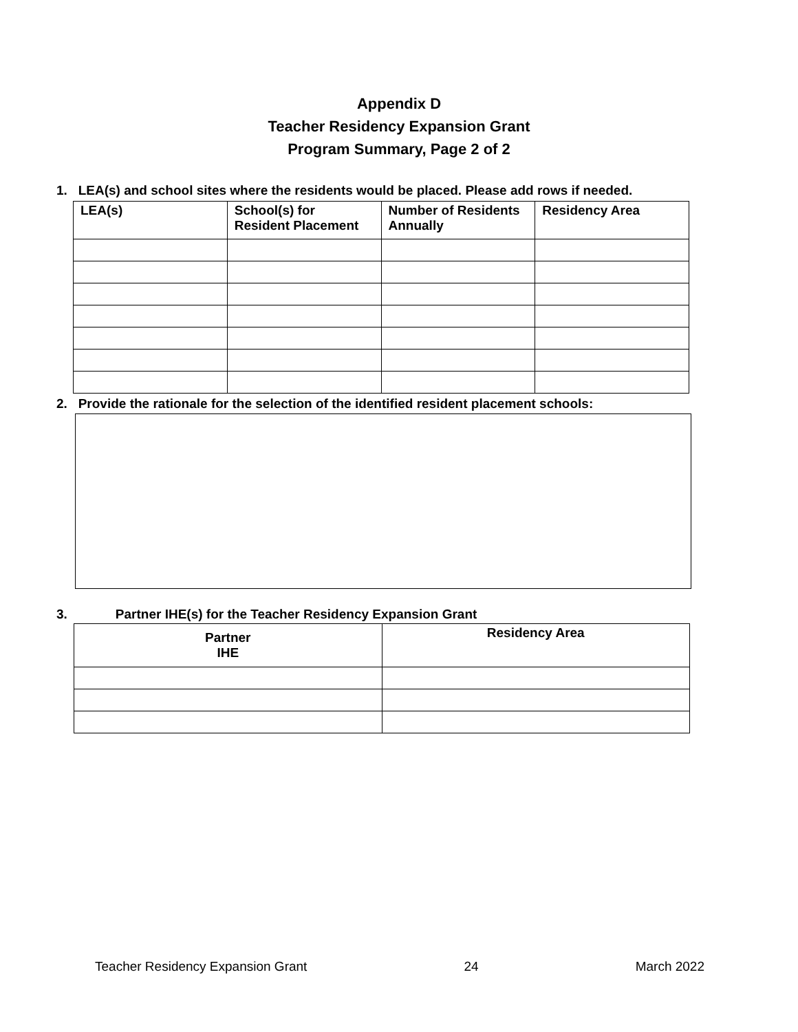Appendix D
Teacher Residency Expansion Grant
Program Summary, Page 2 of 2
1. LEA(s) and school sites where the residents would be placed. Please add rows if needed.
| LEA(s) | School(s) for Resident Placement | Number of Residents Annually | Residency Area |
| --- | --- | --- | --- |
2. Provide the rationale for the selection of the identified resident placement schools:
3. Partner IHE(s) for the Teacher Residency Expansion Grant
| Partner IHE | Residency Area |
| --- | --- |
Teacher Residency Expansion Grant 24 March 2022